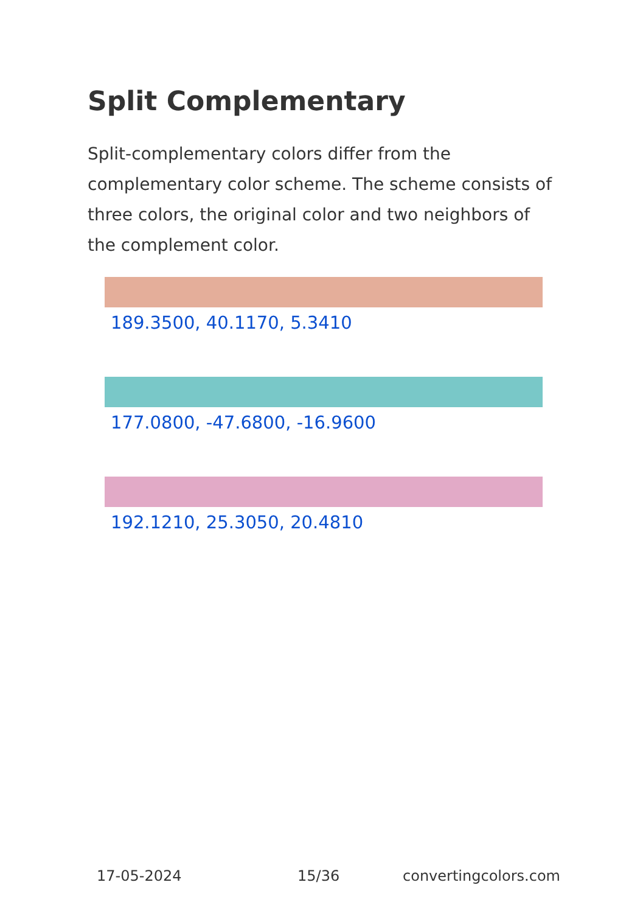Split Complementary
Split-complementary colors differ from the complementary color scheme. The scheme consists of three colors, the original color and two neighbors of the complement color.
189.3500, 40.1170, 5.3410
177.0800, -47.6800, -16.9600
192.1210, 25.3050, 20.4810
17-05-2024 15/36 convertingcolors.com